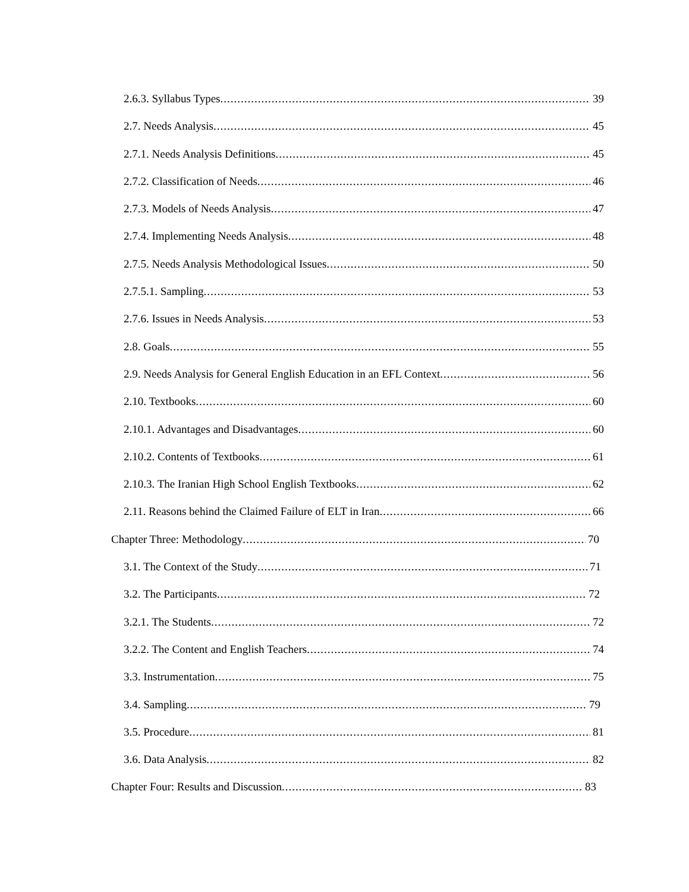2.6.3. Syllabus Types 39
2.7. Needs Analysis 45
2.7.1. Needs Analysis Definitions 45
2.7.2. Classification of Needs 46
2.7.3. Models of Needs Analysis 47
2.7.4. Implementing Needs Analysis 48
2.7.5. Needs Analysis Methodological Issues 50
2.7.5.1. Sampling 53
2.7.6. Issues in Needs Analysis 53
2.8. Goals 55
2.9. Needs Analysis for General English Education in an EFL Context 56
2.10. Textbooks 60
2.10.1. Advantages and Disadvantages 60
2.10.2. Contents of Textbooks 61
2.10.3. The Iranian High School English Textbooks 62
2.11. Reasons behind the Claimed Failure of ELT in Iran 66
Chapter Three: Methodology 70
3.1. The Context of the Study 71
3.2. The Participants 72
3.2.1. The Students 72
3.2.2. The Content and English Teachers 74
3.3. Instrumentation 75
3.4. Sampling 79
3.5. Procedure 81
3.6. Data Analysis 82
Chapter Four: Results and Discussion 83